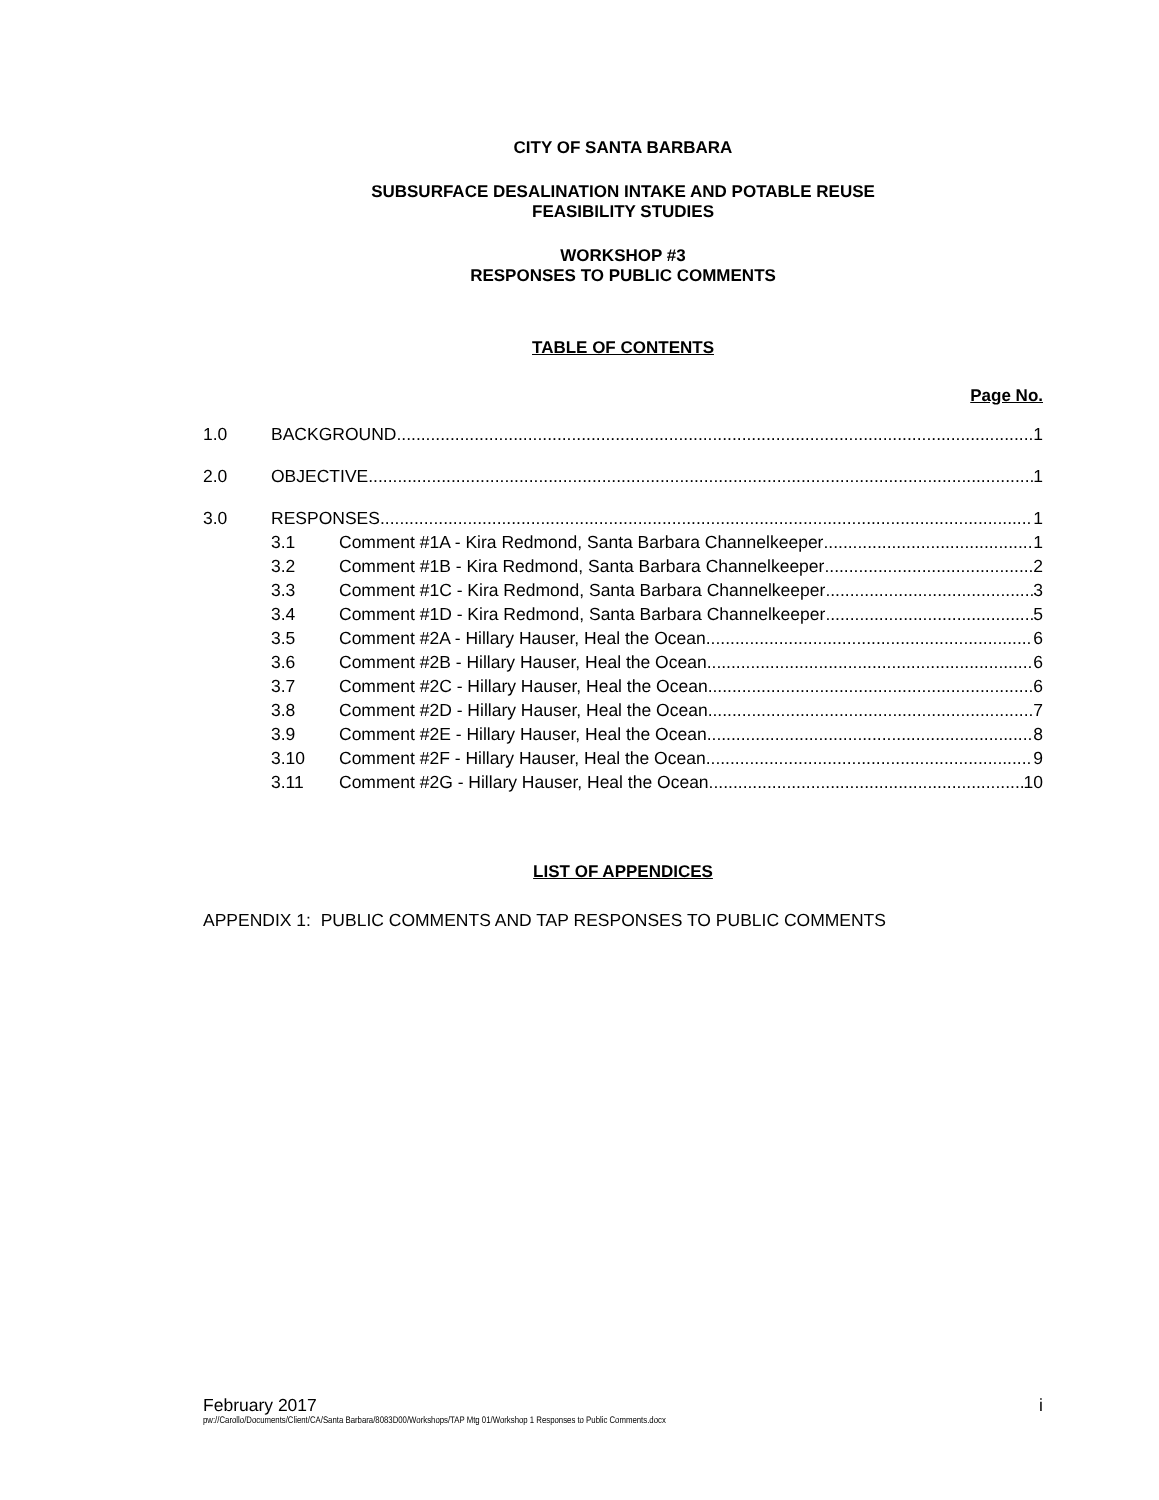CITY OF SANTA BARBARA
SUBSURFACE DESALINATION INTAKE AND POTABLE REUSE
FEASIBILITY STUDIES
WORKSHOP #3
RESPONSES TO PUBLIC COMMENTS
TABLE OF CONTENTS
Page No.
1.0 BACKGROUND 1
2.0 OBJECTIVE 1
3.0 RESPONSES 1
3.1 Comment #1A - Kira Redmond, Santa Barbara Channelkeeper 1
3.2 Comment #1B - Kira Redmond, Santa Barbara Channelkeeper 2
3.3 Comment #1C - Kira Redmond, Santa Barbara Channelkeeper 3
3.4 Comment #1D - Kira Redmond, Santa Barbara Channelkeeper 5
3.5 Comment #2A - Hillary Hauser, Heal the Ocean 6
3.6 Comment #2B - Hillary Hauser, Heal the Ocean 6
3.7 Comment #2C - Hillary Hauser, Heal the Ocean 6
3.8 Comment #2D - Hillary Hauser, Heal the Ocean 7
3.9 Comment #2E - Hillary Hauser, Heal the Ocean 8
3.10 Comment #2F - Hillary Hauser, Heal the Ocean 9
3.11 Comment #2G - Hillary Hauser, Heal the Ocean 10
LIST OF APPENDICES
APPENDIX 1: PUBLIC COMMENTS AND TAP RESPONSES TO PUBLIC COMMENTS
February 2017 i
pw://Carollo/Documents/Client/CA/Santa Barbara/8083D00/Workshops/TAP Mtg 01/Workshop 1 Responses to Public Comments.docx